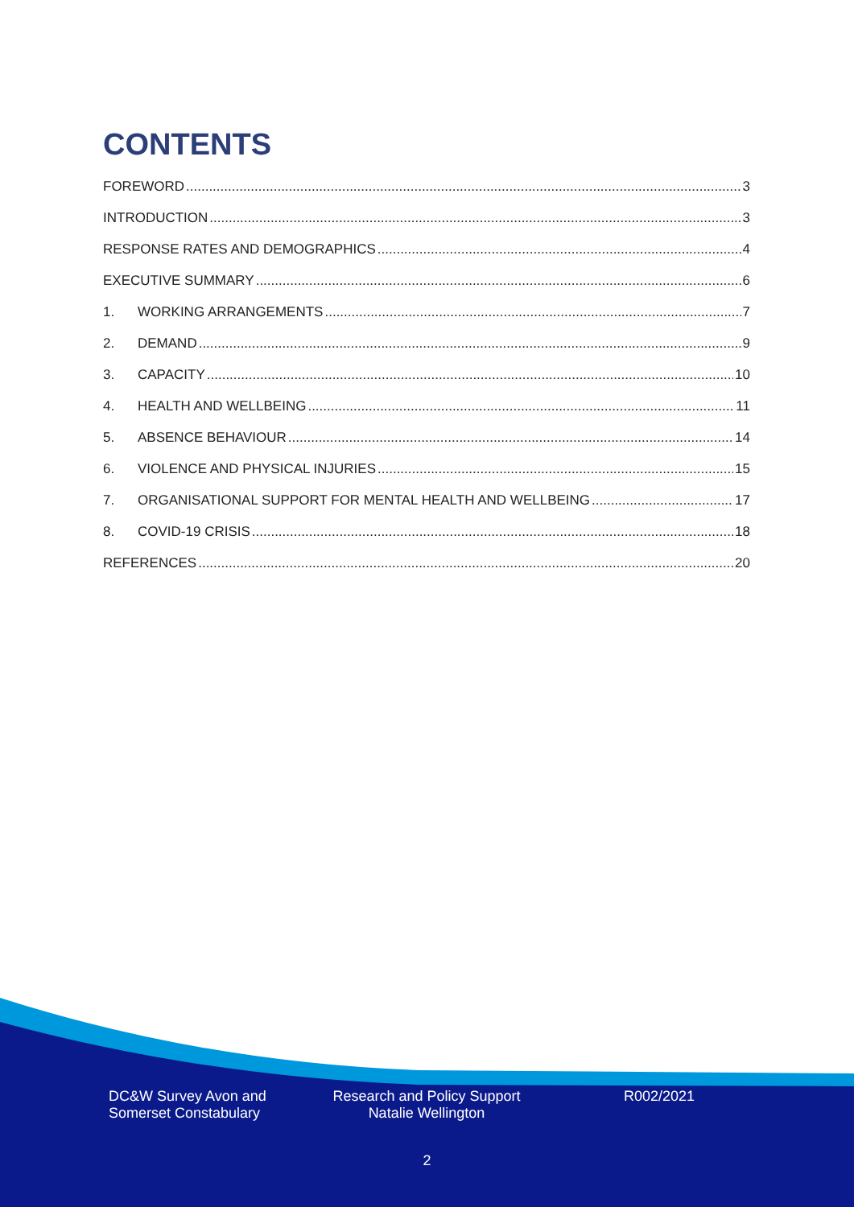CONTENTS
FOREWORD 3
INTRODUCTION 3
RESPONSE RATES AND DEMOGRAPHICS 4
EXECUTIVE SUMMARY 6
1. WORKING ARRANGEMENTS 7
2. DEMAND 9
3. CAPACITY 10
4. HEALTH AND WELLBEING 11
5. ABSENCE BEHAVIOUR 14
6. VIOLENCE AND PHYSICAL INJURIES 15
7. ORGANISATIONAL SUPPORT FOR MENTAL HEALTH AND WELLBEING 17
8. COVID-19 CRISIS 18
REFERENCES 20
DC&W Survey Avon and Somerset Constabulary
Research and Policy Support
Natalie Wellington
R002/2021
2